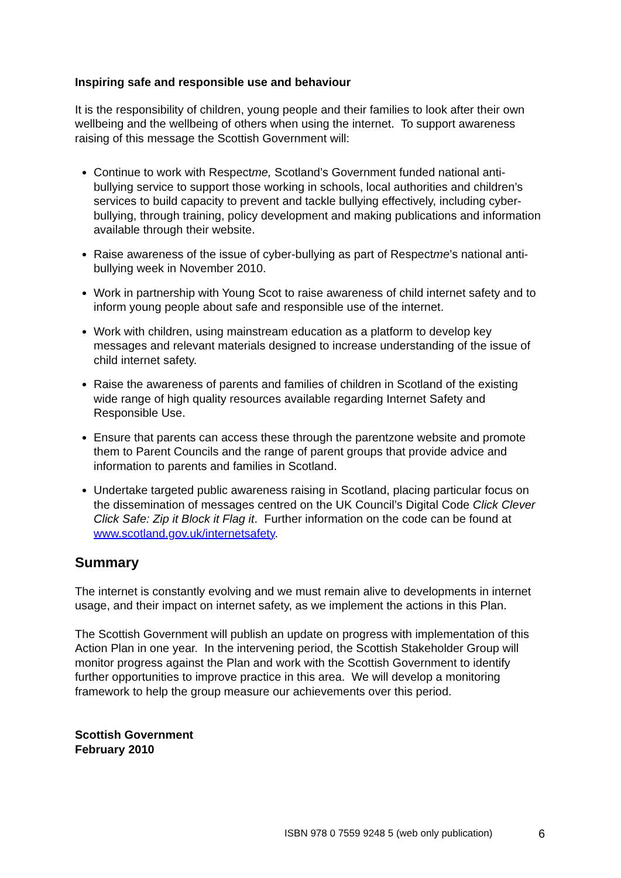Inspiring safe and responsible use and behaviour
It is the responsibility of children, young people and their families to look after their own wellbeing and the wellbeing of others when using the internet. To support awareness raising of this message the Scottish Government will:
Continue to work with Respectme, Scotland’s Government funded national anti-bullying service to support those working in schools, local authorities and children’s services to build capacity to prevent and tackle bullying effectively, including cyber-bullying, through training, policy development and making publications and information available through their website.
Raise awareness of the issue of cyber-bullying as part of Respectme’s national anti-bullying week in November 2010.
Work in partnership with Young Scot to raise awareness of child internet safety and to inform young people about safe and responsible use of the internet.
Work with children, using mainstream education as a platform to develop key messages and relevant materials designed to increase understanding of the issue of child internet safety.
Raise the awareness of parents and families of children in Scotland of the existing wide range of high quality resources available regarding Internet Safety and Responsible Use.
Ensure that parents can access these through the parentzone website and promote them to Parent Councils and the range of parent groups that provide advice and information to parents and families in Scotland.
Undertake targeted public awareness raising in Scotland, placing particular focus on the dissemination of messages centred on the UK Council’s Digital Code Click Clever Click Safe: Zip it Block it Flag it. Further information on the code can be found at www.scotland.gov.uk/internetsafety.
Summary
The internet is constantly evolving and we must remain alive to developments in internet usage, and their impact on internet safety, as we implement the actions in this Plan.
The Scottish Government will publish an update on progress with implementation of this Action Plan in one year. In the intervening period, the Scottish Stakeholder Group will monitor progress against the Plan and work with the Scottish Government to identify further opportunities to improve practice in this area. We will develop a monitoring framework to help the group measure our achievements over this period.
Scottish Government
February 2010
ISBN 978 0 7559 9248 5 (web only publication)
6